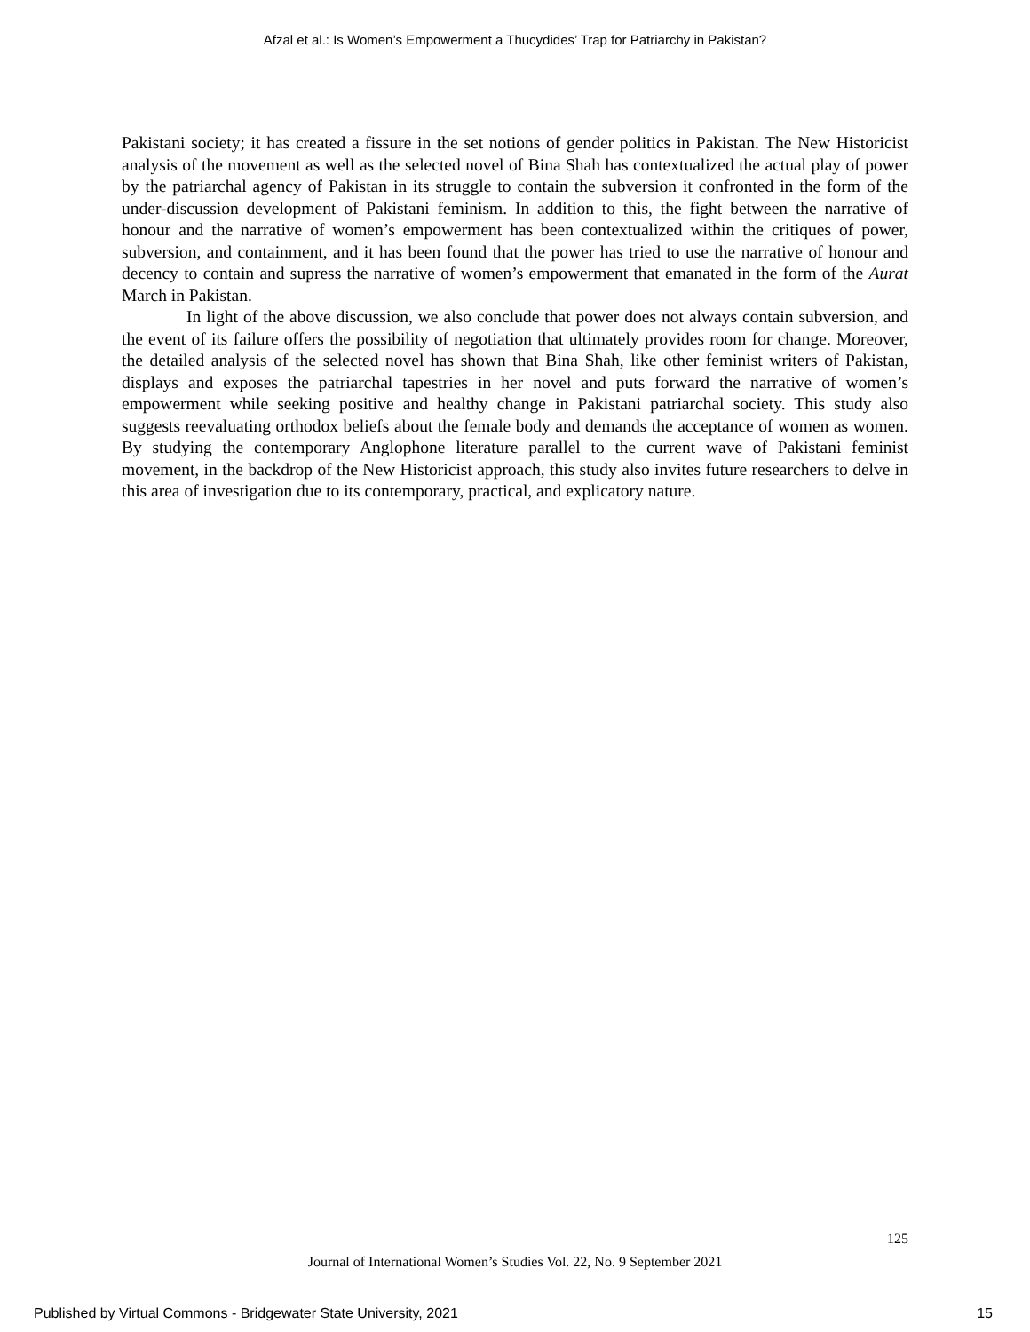Afzal et al.: Is Women’s Empowerment a Thucydides’ Trap for Patriarchy in Pakistan?
Pakistani society; it has created a fissure in the set notions of gender politics in Pakistan. The New Historicist analysis of the movement as well as the selected novel of Bina Shah has contextualized the actual play of power by the patriarchal agency of Pakistan in its struggle to contain the subversion it confronted in the form of the under-discussion development of Pakistani feminism. In addition to this, the fight between the narrative of honour and the narrative of women’s empowerment has been contextualized within the critiques of power, subversion, and containment, and it has been found that the power has tried to use the narrative of honour and decency to contain and supress the narrative of women’s empowerment that emanated in the form of the Aurat March in Pakistan.
In light of the above discussion, we also conclude that power does not always contain subversion, and the event of its failure offers the possibility of negotiation that ultimately provides room for change. Moreover, the detailed analysis of the selected novel has shown that Bina Shah, like other feminist writers of Pakistan, displays and exposes the patriarchal tapestries in her novel and puts forward the narrative of women’s empowerment while seeking positive and healthy change in Pakistani patriarchal society. This study also suggests reevaluating orthodox beliefs about the female body and demands the acceptance of women as women. By studying the contemporary Anglophone literature parallel to the current wave of Pakistani feminist movement, in the backdrop of the New Historicist approach, this study also invites future researchers to delve in this area of investigation due to its contemporary, practical, and explicatory nature.
125
Journal of International Women’s Studies Vol. 22, No. 9 September 2021
Published by Virtual Commons - Bridgewater State University, 2021 15